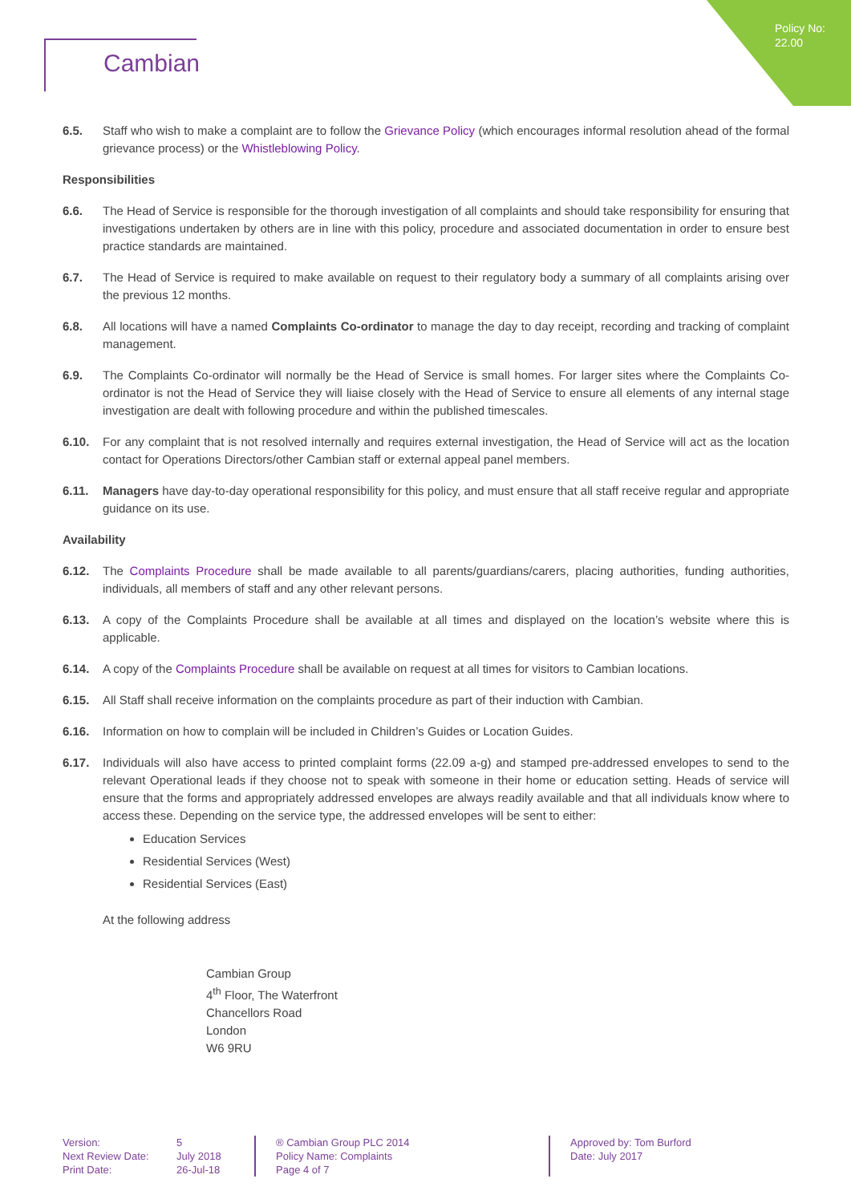Policy No:
22.00
Cambian
6.5. Staff who wish to make a complaint are to follow the Grievance Policy (which encourages informal resolution ahead of the formal grievance process) or the Whistleblowing Policy.
Responsibilities
6.6. The Head of Service is responsible for the thorough investigation of all complaints and should take responsibility for ensuring that investigations undertaken by others are in line with this policy, procedure and associated documentation in order to ensure best practice standards are maintained.
6.7. The Head of Service is required to make available on request to their regulatory body a summary of all complaints arising over the previous 12 months.
6.8. All locations will have a named Complaints Co-ordinator to manage the day to day receipt, recording and tracking of complaint management.
6.9. The Complaints Co-ordinator will normally be the Head of Service is small homes. For larger sites where the Complaints Co-ordinator is not the Head of Service they will liaise closely with the Head of Service to ensure all elements of any internal stage investigation are dealt with following procedure and within the published timescales.
6.10. For any complaint that is not resolved internally and requires external investigation, the Head of Service will act as the location contact for Operations Directors/other Cambian staff or external appeal panel members.
6.11. Managers have day-to-day operational responsibility for this policy, and must ensure that all staff receive regular and appropriate guidance on its use.
Availability
6.12. The Complaints Procedure shall be made available to all parents/guardians/carers, placing authorities, funding authorities, individuals, all members of staff and any other relevant persons.
6.13. A copy of the Complaints Procedure shall be available at all times and displayed on the location’s website where this is applicable.
6.14. A copy of the Complaints Procedure shall be available on request at all times for visitors to Cambian locations.
6.15. All Staff shall receive information on the complaints procedure as part of their induction with Cambian.
6.16. Information on how to complain will be included in Children’s Guides or Location Guides.
6.17. Individuals will also have access to printed complaint forms (22.09 a-g) and stamped pre-addressed envelopes to send to the relevant Operational leads if they choose not to speak with someone in their home or education setting. Heads of service will ensure that the forms and appropriately addressed envelopes are always readily available and that all individuals know where to access these. Depending on the service type, the addressed envelopes will be sent to either:
Education Services
Residential Services (West)
Residential Services (East)
At the following address
Cambian Group
4<sup>th</sup> Floor, The Waterfront
Chancellors Road
London
W6 9RU
Version:
Next Review Date:
Print Date:
5
July 2018
26-Jul-18
® Cambian Group PLC 2014
Policy Name: Complaints
Page 4 of 7
Approved by: Tom Burford
Date: July 2017